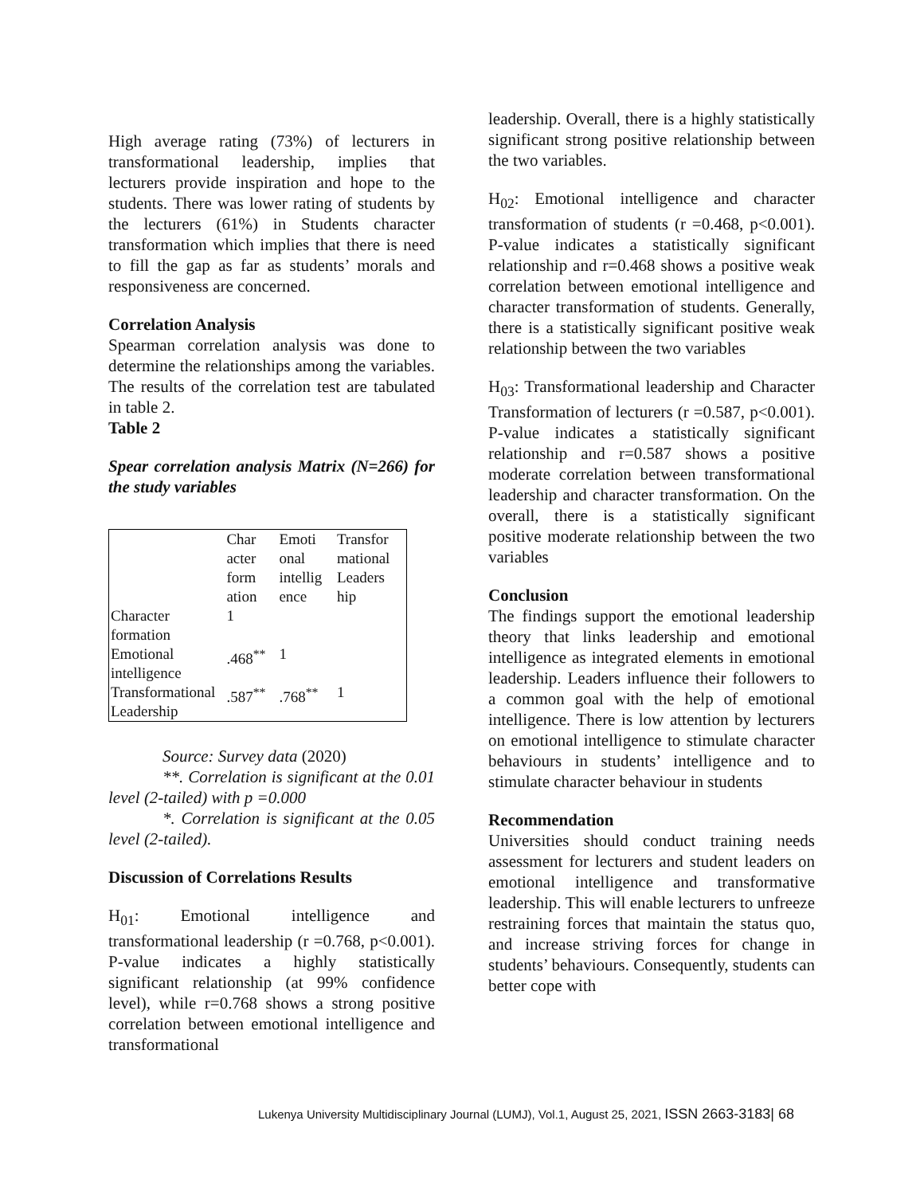High average rating (73%) of lecturers in transformational leadership, implies that lecturers provide inspiration and hope to the students. There was lower rating of students by the lecturers (61%) in Students character transformation which implies that there is need to fill the gap as far as students’ morals and responsiveness are concerned.
Correlation Analysis
Spearman correlation analysis was done to determine the relationships among the variables. The results of the correlation test are tabulated in table 2.
Table 2
Spear correlation analysis Matrix (N=266) for the study variables
| | Char acter form ation | Emoti onal intellig ence | Transfor mational Leaders hip |
| --- | --- | --- | --- |
| Character formation | 1 | | |
| Emotional intelligence | .468<sup>**</sup> | 1 | |
| Transformational Leadership | .587<sup>**</sup> | .768<sup>**</sup> | 1 |
Source: Survey data (2020)
**. Correlation is significant at the 0.01 level (2-tailed) with p =0.000
*. Correlation is significant at the 0.05 level (2-tailed).
Discussion of Correlations Results
H<sub>01</sub>: Emotional intelligence and transformational leadership (r =0.768, p<0.001). P-value indicates a highly statistically significant relationship (at 99% confidence level), while r=0.768 shows a strong positive correlation between emotional intelligence and transformational
leadership. Overall, there is a highly statistically significant strong positive relationship between the two variables.
H<sub>02</sub>: Emotional intelligence and character transformation of students (r =0.468, p<0.001). P-value indicates a statistically significant relationship and r=0.468 shows a positive weak correlation between emotional intelligence and character transformation of students. Generally, there is a statistically significant positive weak relationship between the two variables
H<sub>03</sub>: Transformational leadership and Character Transformation of lecturers (r =0.587, p<0.001). P-value indicates a statistically significant relationship and r=0.587 shows a positive moderate correlation between transformational leadership and character transformation. On the overall, there is a statistically significant positive moderate relationship between the two variables
Conclusion
The findings support the emotional leadership theory that links leadership and emotional intelligence as integrated elements in emotional leadership. Leaders influence their followers to a common goal with the help of emotional intelligence. There is low attention by lecturers on emotional intelligence to stimulate character behaviours in students’ intelligence and to stimulate character behaviour in students
Recommendation
Universities should conduct training needs assessment for lecturers and student leaders on emotional intelligence and transformative leadership. This will enable lecturers to unfreeze restraining forces that maintain the status quo, and increase striving forces for change in students’ behaviours. Consequently, students can better cope with
Lukenya University Multidisciplinary Journal (LUMJ), Vol.1, August 25, 2021, ISSN 2663-3183| 68